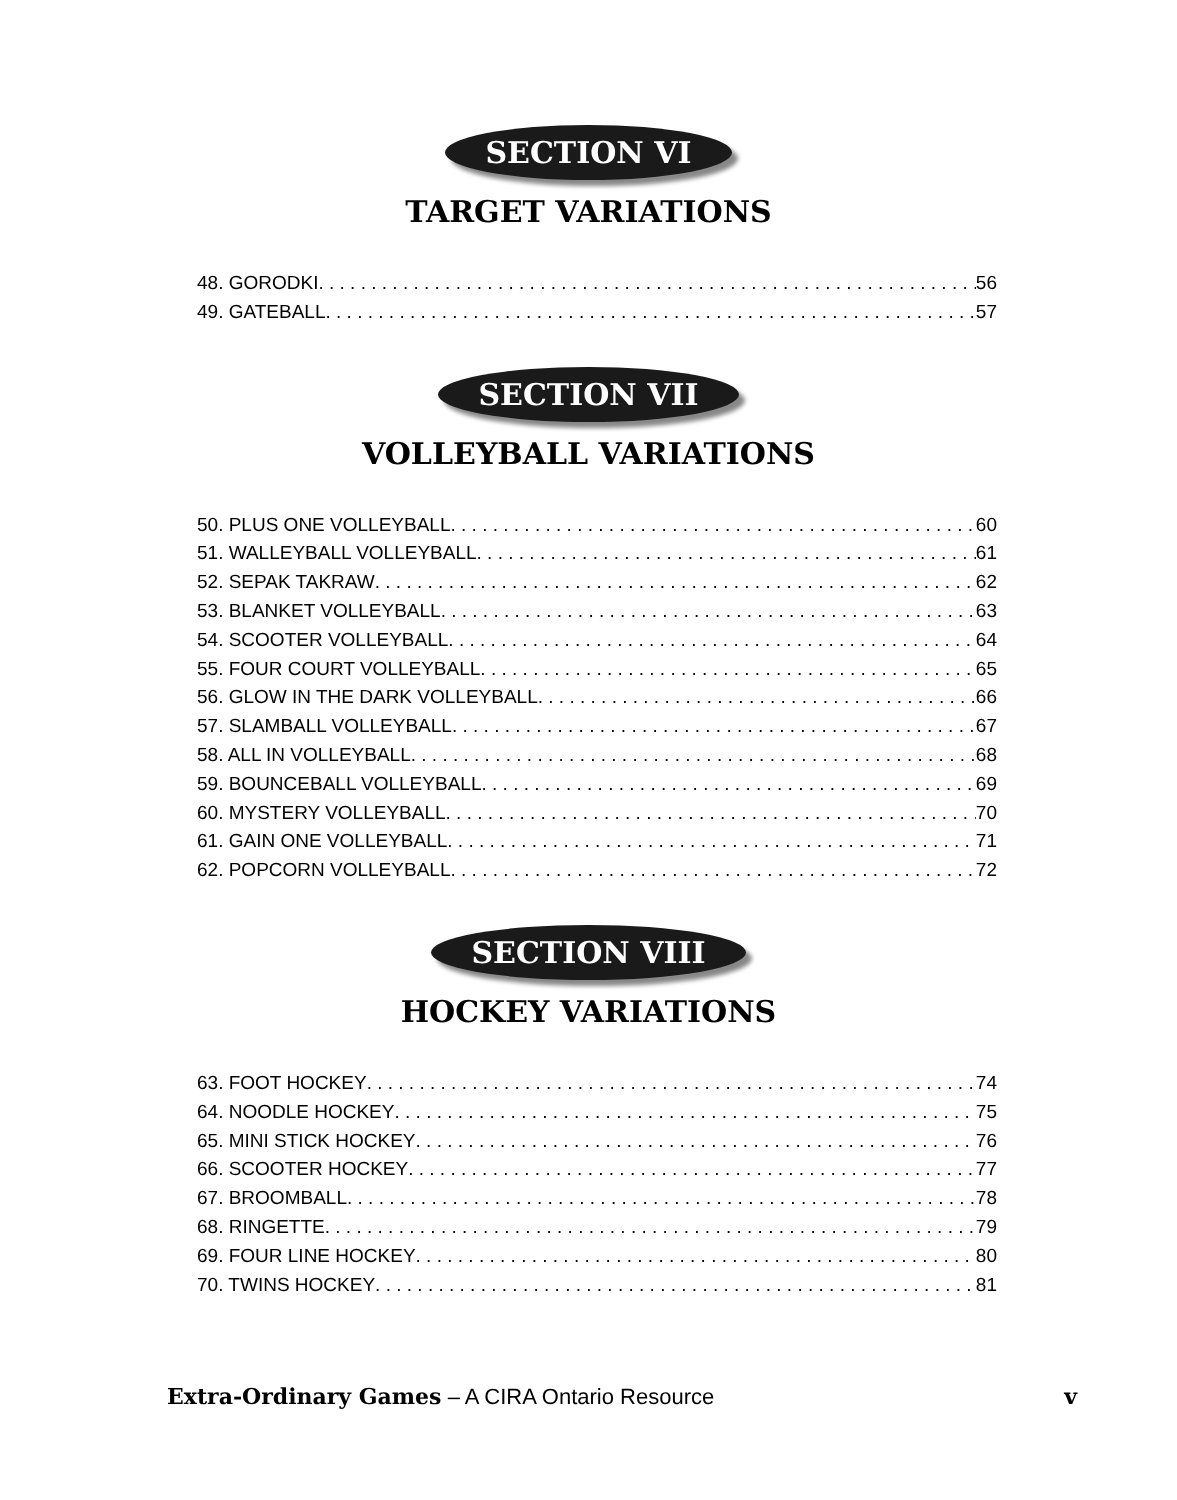SECTION VI
TARGET VARIATIONS
48. GORODKI 56
49. GATEBALL 57
SECTION VII
VOLLEYBALL VARIATIONS
50. PLUS ONE VOLLEYBALL 60
51. WALLEYBALL VOLLEYBALL 61
52. SEPAK TAKRAW 62
53. BLANKET VOLLEYBALL 63
54. SCOOTER VOLLEYBALL 64
55. FOUR COURT VOLLEYBALL 65
56. GLOW IN THE DARK VOLLEYBALL 66
57. SLAMBALL VOLLEYBALL 67
58. ALL IN VOLLEYBALL 68
59. BOUNCEBALL VOLLEYBALL 69
60. MYSTERY VOLLEYBALL 70
61. GAIN ONE VOLLEYBALL 71
62. POPCORN VOLLEYBALL 72
SECTION VIII
HOCKEY VARIATIONS
63. FOOT HOCKEY 74
64. NOODLE HOCKEY 75
65. MINI STICK HOCKEY 76
66. SCOOTER HOCKEY 77
67. BROOMBALL 78
68. RINGETTE 79
69. FOUR LINE HOCKEY 80
70. TWINS HOCKEY 81
Extra-Ordinary Games – A CIRA Ontario Resource v